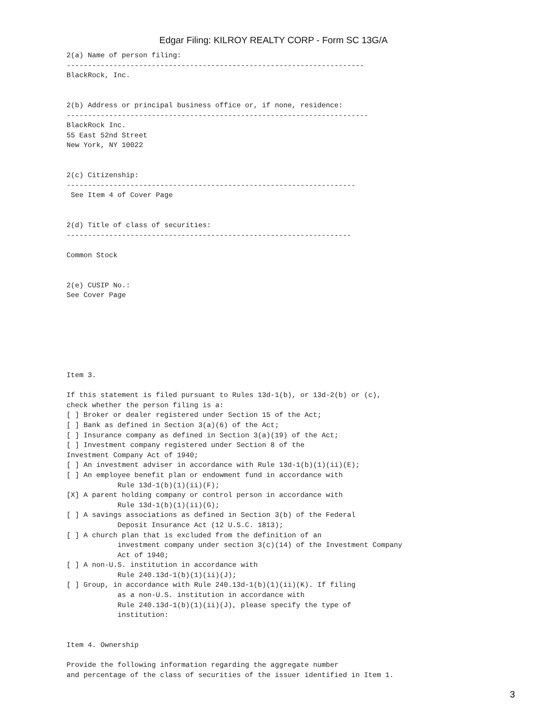Edgar Filing: KILROY REALTY CORP - Form SC 13G/A
2(a) Name of person filing:
----------------------------------------------------------------------
BlackRock, Inc.


2(b) Address or principal business office or, if none, residence:
-----------------------------------------------------------------------
BlackRock Inc.
55 East 52nd Street
New York, NY 10022


2(c) Citizenship:
--------------------------------------------------------------------
 See Item 4 of Cover Page


2(d) Title of class of securities:
-------------------------------------------------------------------

Common Stock


2(e) CUSIP No.:
See Cover Page







Item 3.

If this statement is filed pursuant to Rules 13d-1(b), or 13d-2(b) or (c),
check whether the person filing is a:
[ ] Broker or dealer registered under Section 15 of the Act;
[ ] Bank as defined in Section 3(a)(6) of the Act;
[ ] Insurance company as defined in Section 3(a)(19) of the Act;
[ ] Investment company registered under Section 8 of the
Investment Company Act of 1940;
[ ] An investment adviser in accordance with Rule 13d-1(b)(1)(ii)(E);
[ ] An employee benefit plan or endowment fund in accordance with
            Rule 13d-1(b)(1)(ii)(F);
[X] A parent holding company or control person in accordance with
            Rule 13d-1(b)(1)(ii)(G);
[ ] A savings associations as defined in Section 3(b) of the Federal
            Deposit Insurance Act (12 U.S.C. 1813);
[ ] A church plan that is excluded from the definition of an
            investment company under section 3(c)(14) of the Investment Company
            Act of 1940;
[ ] A non-U.S. institution in accordance with
            Rule 240.13d-1(b)(1)(ii)(J);
[ ] Group, in accordance with Rule 240.13d-1(b)(1)(ii)(K). If filing
            as a non-U.S. institution in accordance with
            Rule 240.13d-1(b)(1)(ii)(J), please specify the type of
            institution:


Item 4. Ownership

Provide the following information regarding the aggregate number
and percentage of the class of securities of the issuer identified in Item 1.
3